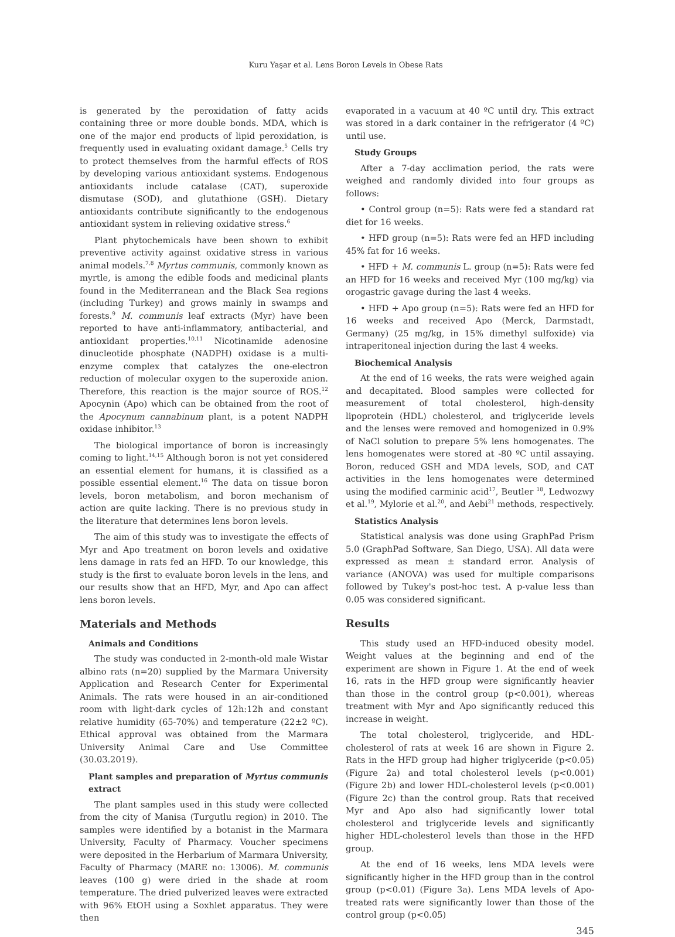Kuru Yaşar et al. Lens Boron Levels in Obese Rats
is generated by the peroxidation of fatty acids containing three or more double bonds. MDA, which is one of the major end products of lipid peroxidation, is frequently used in evaluating oxidant damage.<sup>5</sup> Cells try to protect themselves from the harmful effects of ROS by developing various antioxidant systems. Endogenous antioxidants include catalase (CAT), superoxide dismutase (SOD), and glutathione (GSH). Dietary antioxidants contribute significantly to the endogenous antioxidant system in relieving oxidative stress.<sup>6</sup>
Plant phytochemicals have been shown to exhibit preventive activity against oxidative stress in various animal models.<sup>7,8</sup> Myrtus communis, commonly known as myrtle, is among the edible foods and medicinal plants found in the Mediterranean and the Black Sea regions (including Turkey) and grows mainly in swamps and forests.<sup>9</sup> M. communis leaf extracts (Myr) have been reported to have anti-inflammatory, antibacterial, and antioxidant properties.<sup>10,11</sup> Nicotinamide adenosine dinucleotide phosphate (NADPH) oxidase is a multi-enzyme complex that catalyzes the one-electron reduction of molecular oxygen to the superoxide anion. Therefore, this reaction is the major source of ROS.<sup>12</sup> Apocynin (Apo) which can be obtained from the root of the Apocynum cannabinum plant, is a potent NADPH oxidase inhibitor.<sup>13</sup>
The biological importance of boron is increasingly coming to light.<sup>14,15</sup> Although boron is not yet considered an essential element for humans, it is classified as a possible essential element.<sup>16</sup> The data on tissue boron levels, boron metabolism, and boron mechanism of action are quite lacking. There is no previous study in the literature that determines lens boron levels.
The aim of this study was to investigate the effects of Myr and Apo treatment on boron levels and oxidative lens damage in rats fed an HFD. To our knowledge, this study is the first to evaluate boron levels in the lens, and our results show that an HFD, Myr, and Apo can affect lens boron levels.
Materials and Methods
Animals and Conditions
The study was conducted in 2-month-old male Wistar albino rats (n=20) supplied by the Marmara University Application and Research Center for Experimental Animals. The rats were housed in an air-conditioned room with light-dark cycles of 12h:12h and constant relative humidity (65-70%) and temperature (22±2 ºC). Ethical approval was obtained from the Marmara University Animal Care and Use Committee (30.03.2019).
Plant samples and preparation of Myrtus communis extract
The plant samples used in this study were collected from the city of Manisa (Turgutlu region) in 2010. The samples were identified by a botanist in the Marmara University, Faculty of Pharmacy. Voucher specimens were deposited in the Herbarium of Marmara University, Faculty of Pharmacy (MARE no: 13006). M. communis leaves (100 g) were dried in the shade at room temperature. The dried pulverized leaves were extracted with 96% EtOH using a Soxhlet apparatus. They were then
evaporated in a vacuum at 40 ºC until dry. This extract was stored in a dark container in the refrigerator (4 ºC) until use.
Study Groups
After a 7-day acclimation period, the rats were weighed and randomly divided into four groups as follows:
• Control group (n=5): Rats were fed a standard rat diet for 16 weeks.
• HFD group (n=5): Rats were fed an HFD including 45% fat for 16 weeks.
• HFD + M. communis L. group (n=5): Rats were fed an HFD for 16 weeks and received Myr (100 mg/kg) via orogastric gavage during the last 4 weeks.
• HFD + Apo group (n=5): Rats were fed an HFD for 16 weeks and received Apo (Merck, Darmstadt, Germany) (25 mg/kg, in 15% dimethyl sulfoxide) via intraperitoneal injection during the last 4 weeks.
Biochemical Analysis
At the end of 16 weeks, the rats were weighed again and decapitated. Blood samples were collected for measurement of total cholesterol, high-density lipoprotein (HDL) cholesterol, and triglyceride levels and the lenses were removed and homogenized in 0.9% of NaCl solution to prepare 5% lens homogenates. The lens homogenates were stored at -80 ºC until assaying. Boron, reduced GSH and MDA levels, SOD, and CAT activities in the lens homogenates were determined using the modified carminic acid<sup>17</sup>, Beutler <sup>18</sup>, Ledwozwy et al.<sup>19</sup>, Mylorie et al.<sup>20</sup>, and Aebi<sup>21</sup> methods, respectively.
Statistics Analysis
Statistical analysis was done using GraphPad Prism 5.0 (GraphPad Software, San Diego, USA). All data were expressed as mean ± standard error. Analysis of variance (ANOVA) was used for multiple comparisons followed by Tukey's post-hoc test. A p-value less than 0.05 was considered significant.
Results
This study used an HFD-induced obesity model. Weight values at the beginning and end of the experiment are shown in Figure 1. At the end of week 16, rats in the HFD group were significantly heavier than those in the control group (p<0.001), whereas treatment with Myr and Apo significantly reduced this increase in weight.
The total cholesterol, triglyceride, and HDL-cholesterol of rats at week 16 are shown in Figure 2. Rats in the HFD group had higher triglyceride (p<0.05) (Figure 2a) and total cholesterol levels (p<0.001) (Figure 2b) and lower HDL-cholesterol levels (p<0.001) (Figure 2c) than the control group. Rats that received Myr and Apo also had significantly lower total cholesterol and triglyceride levels and significantly higher HDL-cholesterol levels than those in the HFD group.
At the end of 16 weeks, lens MDA levels were significantly higher in the HFD group than in the control group (p<0.01) (Figure 3a). Lens MDA levels of Apo-treated rats were significantly lower than those of the control group (p<0.05)
345